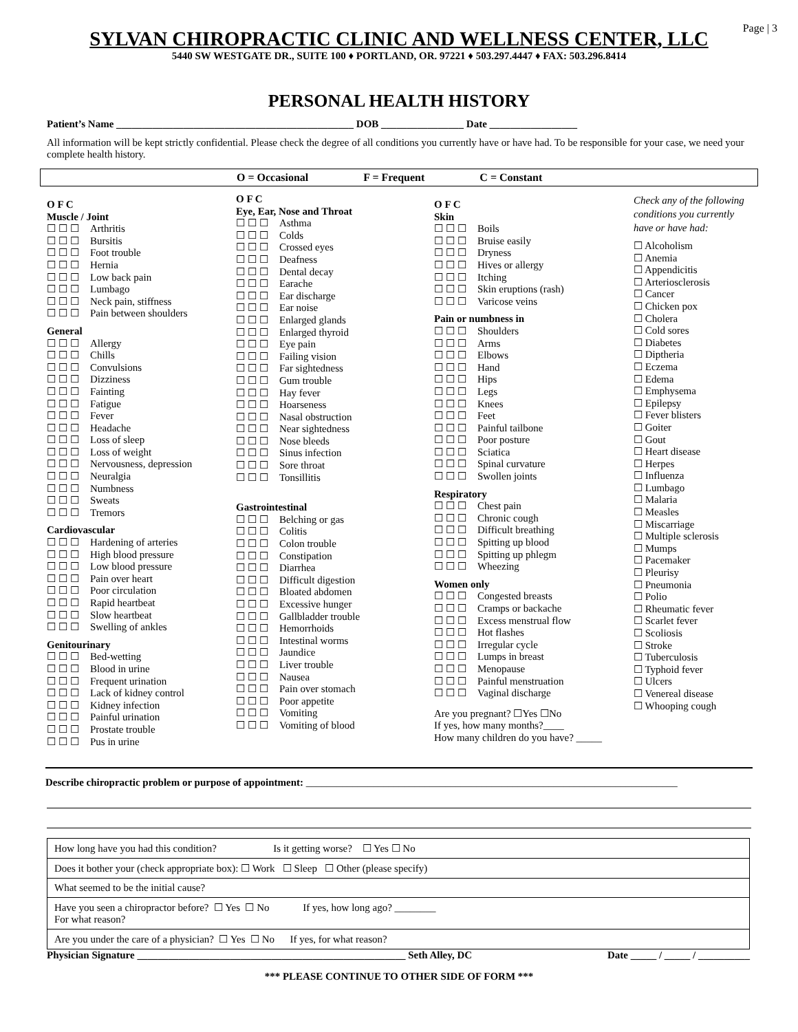Page | 3
SYLVAN CHIROPRACTIC CLINIC AND WELLNESS CENTER, LLC
5440 SW WESTGATE DR., SUITE 100 ♦ PORTLAND, OR. 97221 ♦ 503.297.4447 ♦ FAX: 503.296.8414
PERSONAL HEALTH HISTORY
Patient’s Name ______________________________________________ DOB ________________ Date _________________
All information will be kept strictly confidential. Please check the degree of all conditions you currently have or have had. To be responsible for your case, we need your complete health history.
O = Occasional F = Frequent C = Constant
O F C
Muscle / Joint
☐☐☐ Arthritis
☐☐☐ Bursitis
☐☐☐ Foot trouble
☐☐☐ Hernia
☐☐☐ Low back pain
☐☐☐ Lumbago
☐☐☐ Neck pain, stiffness
☐☐☐ Pain between shoulders
General
☐☐☐ Allergy
☐☐☐ Chills
☐☐☐ Convulsions
☐☐☐ Dizziness
☐☐☐ Fainting
☐☐☐ Fatigue
☐☐☐ Fever
☐☐☐ Headache
☐☐☐ Loss of sleep
☐☐☐ Loss of weight
☐☐☐ Nervousness, depression
☐☐☐ Neuralgia
☐☐☐ Numbness
☐☐☐ Sweats
☐☐☐ Tremors
Cardiovascular
☐☐☐ Hardening of arteries
☐☐☐ High blood pressure
☐☐☐ Low blood pressure
☐☐☐ Pain over heart
☐☐☐ Poor circulation
☐☐☐ Rapid heartbeat
☐☐☐ Slow heartbeat
☐☐☐ Swelling of ankles
Genitourinary
☐☐☐ Bed-wetting
☐☐☐ Blood in urine
☐☐☐ Frequent urination
☐☐☐ Lack of kidney control
☐☐☐ Kidney infection
☐☐☐ Painful urination
☐☐☐ Prostate trouble
☐☐☐ Pus in urine
O F C
Eye, Ear, Nose and Throat
☐☐☐ Asthma
☐☐☐ Colds
☐☐☐ Crossed eyes
☐☐☐ Deafness
☐☐☐ Dental decay
☐☐☐ Earache
☐☐☐ Ear discharge
☐☐☐ Ear noise
☐☐☐ Enlarged glands
☐☐☐ Enlarged thyroid
☐☐☐ Eye pain
☐☐☐ Failing vision
☐☐☐ Far sightedness
☐☐☐ Gum trouble
☐☐☐ Hay fever
☐☐☐ Hoarseness
☐☐☐ Nasal obstruction
☐☐☐ Near sightedness
☐☐☐ Nose bleeds
☐☐☐ Sinus infection
☐☐☐ Sore throat
☐☐☐ Tonsillitis
Gastrointestinal
☐☐☐ Belching or gas
☐☐☐ Colitis
☐☐☐ Colon trouble
☐☐☐ Constipation
☐☐☐ Diarrhea
☐☐☐ Difficult digestion
☐☐☐ Bloated abdomen
☐☐☐ Excessive hunger
☐☐☐ Gallbladder trouble
☐☐☐ Hemorrhoids
☐☐☐ Intestinal worms
☐☐☐ Jaundice
☐☐☐ Liver trouble
☐☐☐ Nausea
☐☐☐ Pain over stomach
☐☐☐ Poor appetite
☐☐☐ Vomiting
☐☐☐ Vomiting of blood
O F C
Skin
☐☐☐ Boils
☐☐☐ Bruise easily
☐☐☐ Dryness
☐☐☐ Hives or allergy
☐☐☐ Itching
☐☐☐ Skin eruptions (rash)
☐☐☐ Varicose veins
Pain or numbness in
☐☐☐ Shoulders
☐☐☐ Arms
☐☐☐ Elbows
☐☐☐ Hand
☐☐☐ Hips
☐☐☐ Legs
☐☐☐ Knees
☐☐☐ Feet
☐☐☐ Painful tailbone
☐☐☐ Poor posture
☐☐☐ Sciatica
☐☐☐ Spinal curvature
☐☐☐ Swollen joints
Respiratory
☐☐☐ Chest pain
☐☐☐ Chronic cough
☐☐☐ Difficult breathing
☐☐☐ Spitting up blood
☐☐☐ Spitting up phlegm
☐☐☐ Wheezing
Women only
☐☐☐ Congested breasts
☐☐☐ Cramps or backache
☐☐☐ Excess menstrual flow
☐☐☐ Hot flashes
☐☐☐ Irregular cycle
☐☐☐ Lumps in breast
☐☐☐ Menopause
☐☐☐ Painful menstruation
☐☐☐ Vaginal discharge
Are you pregnant? ☐Yes ☐No
If yes, how many months?____
How many children do you have? _____
Check any of the following conditions you currently have or have had:
☐ Alcoholism
☐ Anemia
☐ Appendicitis
☐ Arteriosclerosis
☐ Cancer
☐ Chicken pox
☐ Cholera
☐ Cold sores
☐ Diabetes
☐ Diptheria
☐ Eczema
☐ Edema
☐ Emphysema
☐ Epilepsy
☐ Fever blisters
☐ Goiter
☐ Gout
☐ Heart disease
☐ Herpes
☐ Influenza
☐ Lumbago
☐ Malaria
☐ Measles
☐ Miscarriage
☐ Multiple sclerosis
☐ Mumps
☐ Pacemaker
☐ Pleurisy
☐ Pneumonia
☐ Polio
☐ Rheumatic fever
☐ Scarlet fever
☐ Scoliosis
☐ Stroke
☐ Tuberculosis
☐ Typhoid fever
☐ Ulcers
☐ Venereal disease
☐ Whooping cough
Describe chiropractic problem or purpose of appointment: ________________________________________________________________________
| How long have you had this condition? Is it getting worse? ☐ Yes ☐ No |
| Does it bother your (check appropriate box): ☐ Work ☐ Sleep ☐ Other (please specify) |
| What seemed to be the initial cause? |
| Have you seen a chiropractor before? ☐ Yes ☐ No If yes, how long ago? ________ For what reason? |
| Are you under the care of a physician? ☐ Yes ☐ No If yes, for what reason? |
Physician Signature ____________________________________________________ Seth Alley, DC Date _____ / _____ / __________
*** PLEASE CONTINUE TO OTHER SIDE OF FORM ***